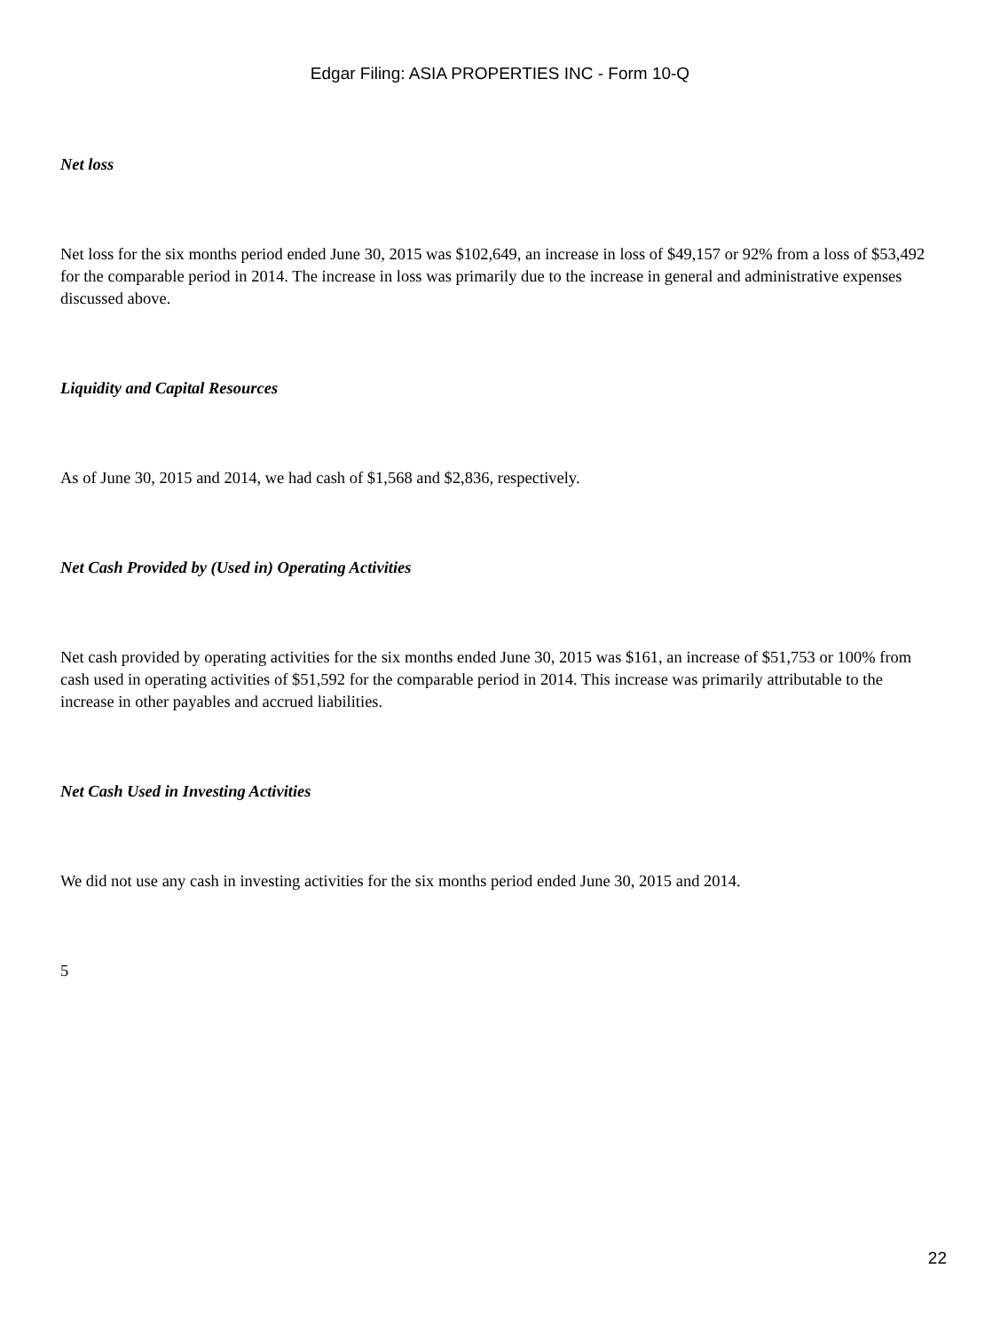Edgar Filing: ASIA PROPERTIES INC - Form 10-Q
Net loss
Net loss for the six months period ended June 30, 2015 was $102,649, an increase in loss of $49,157 or 92% from a loss of $53,492 for the comparable period in 2014. The increase in loss was primarily due to the increase in general and administrative expenses discussed above.
Liquidity and Capital Resources
As of June 30, 2015 and 2014, we had cash of $1,568 and $2,836, respectively.
Net Cash Provided by (Used in) Operating Activities
Net cash provided by operating activities for the six months ended June 30, 2015 was $161, an increase of $51,753 or 100% from cash used in operating activities of $51,592 for the comparable period in 2014. This increase was primarily attributable to the increase in other payables and accrued liabilities.
Net Cash Used in Investing Activities
We did not use any cash in investing activities for the six months period ended June 30, 2015 and 2014.
5
22